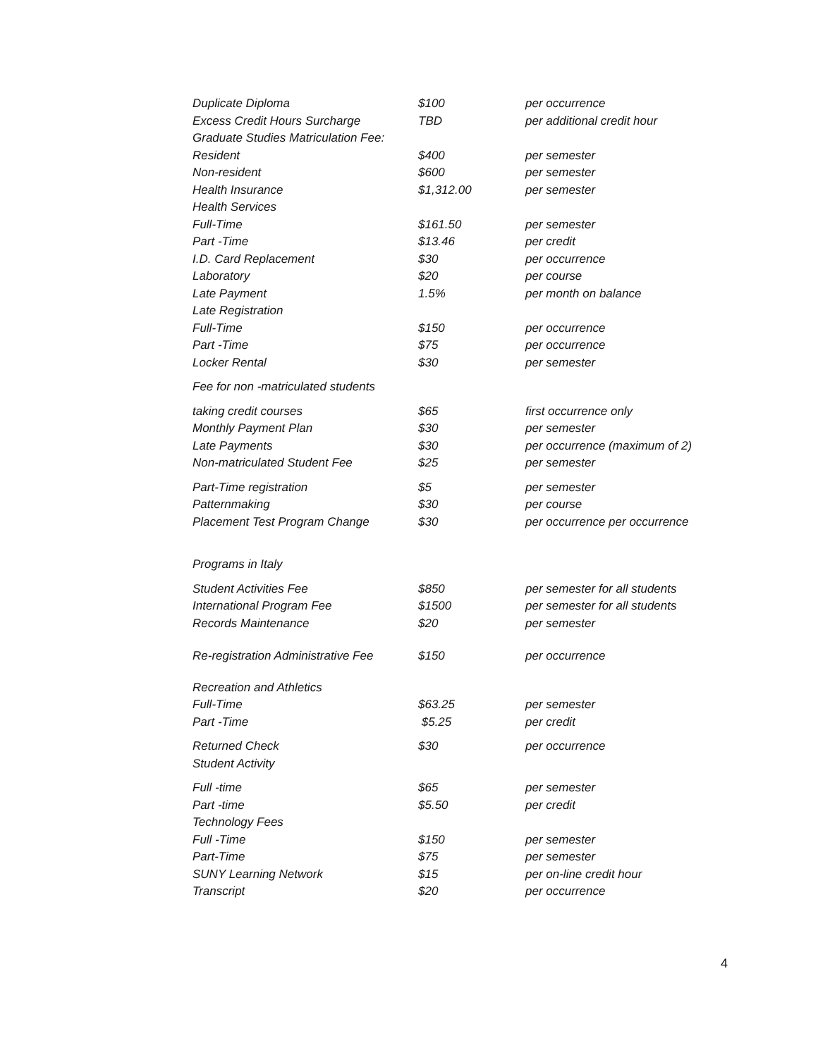| Duplicate Diploma | $100 | per occurrence |
| Excess Credit Hours Surcharge | TBD | per additional credit hour |
| Graduate Studies Matriculation Fee: | | |
| Resident | $400 | per semester |
| Non-resident | $600 | per semester |
| Health Insurance | $1,312.00 | per semester |
| Health Services | | |
| Full-Time | $161.50 | per semester |
| Part -Time | $13.46 | per credit |
| I.D. Card Replacement | $30 | per occurrence |
| Laboratory | $20 | per course |
| Late Payment | 1.5% | per month on balance |
| Late Registration | | |
| Full-Time | $150 | per occurrence |
| Part -Time | $75 | per occurrence |
| Locker Rental | $30 | per semester |
| Fee for non -matriculated students | | |
| taking credit courses | $65 | first occurrence only |
| Monthly Payment Plan | $30 | per semester |
| Late Payments | $30 | per occurrence (maximum of 2) |
| Non-matriculated Student Fee | $25 | per semester |
| Part-Time registration | $5 | per semester |
| Patternmaking | $30 | per course |
| Placement Test Program Change | $30 | per occurrence per occurrence |
| Programs in Italy | | |
| Student Activities Fee | $850 | per semester for all students |
| International Program Fee | $1500 | per semester for all students |
| Records Maintenance | $20 | per semester |
| Re-registration Administrative Fee | $150 | per occurrence |
| Recreation and Athletics | | |
| Full-Time | $63.25 | per semester |
| Part -Time | $5.25 | per credit |
| Returned Check | $30 | per occurrence |
| Student Activity | | |
| Full -time | $65 | per semester |
| Part -time | $5.50 | per credit |
| Technology Fees | | |
| Full -Time | $150 | per semester |
| Part-Time | $75 | per semester |
| SUNY Learning Network | $15 | per on-line credit hour |
| Transcript | $20 | per occurrence |
4